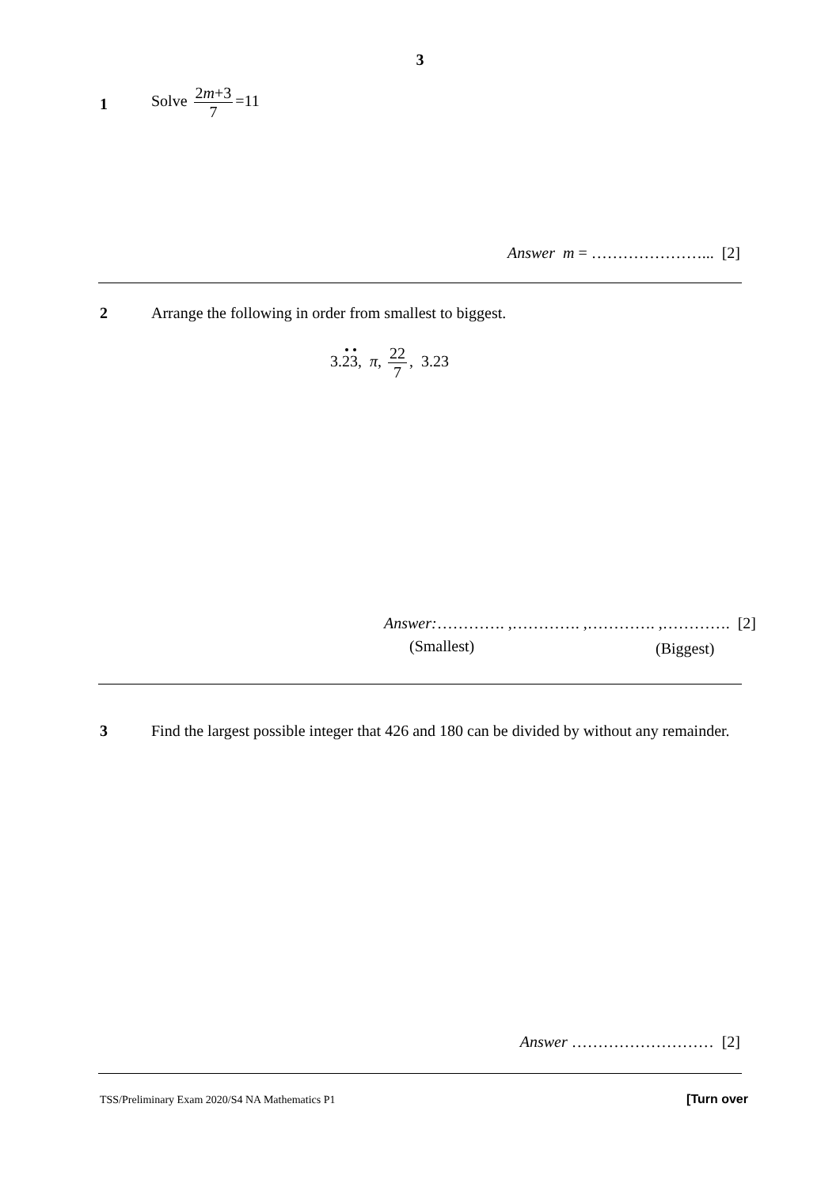3
1
Solve 2m+3 7 =11
Answer m = …………………... [2]
2
Arrange the following in order from smallest to biggest.
3.23, π, 22 7, 3.23
Answer:…………. ,…………. ,…………. ,…………. [2]
(Smallest) (Biggest)
3
Find the largest possible integer that 426 and 180 can be divided by without any remainder.
Answer ……………………… [2]
TSS/Preliminary Exam 2020/S4 NA Mathematics P1
[Turn over